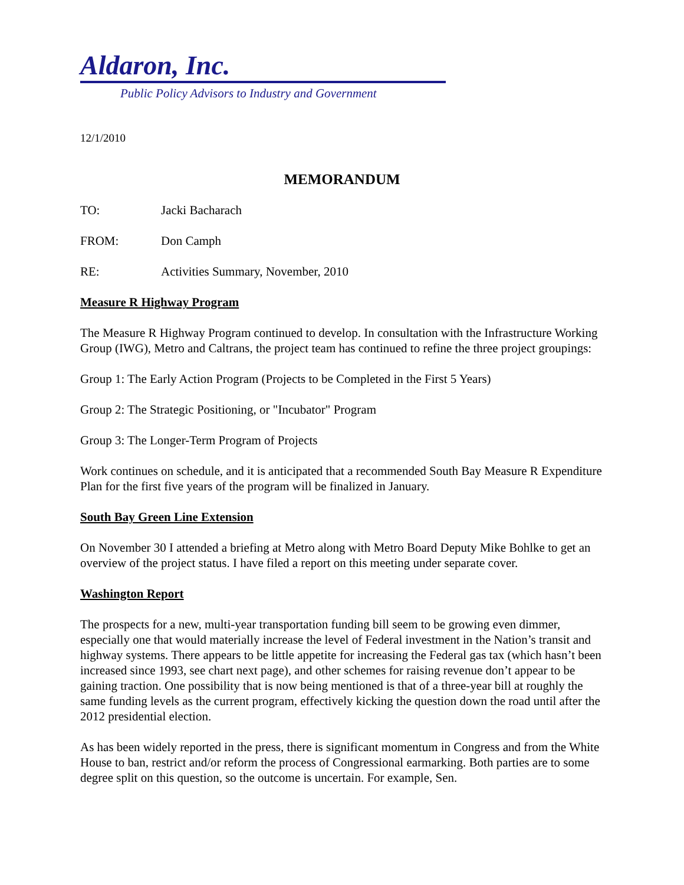Aldaron, Inc.
Public Policy Advisors to Industry and Government
12/1/2010
MEMORANDUM
TO: Jacki Bacharach
FROM: Don Camph
RE: Activities Summary, November, 2010
Measure R Highway Program
The Measure R Highway Program continued to develop. In consultation with the Infrastructure Working Group (IWG), Metro and Caltrans, the project team has continued to refine the three project groupings:
Group 1: The Early Action Program (Projects to be Completed in the First 5 Years)
Group 2: The Strategic Positioning, or "Incubator" Program
Group 3: The Longer-Term Program of Projects
Work continues on schedule, and it is anticipated that a recommended South Bay Measure R Expenditure Plan for the first five years of the program will be finalized in January.
South Bay Green Line Extension
On November 30 I attended a briefing at Metro along with Metro Board Deputy Mike Bohlke to get an overview of the project status. I have filed a report on this meeting under separate cover.
Washington Report
The prospects for a new, multi-year transportation funding bill seem to be growing even dimmer, especially one that would materially increase the level of Federal investment in the Nation’s transit and highway systems. There appears to be little appetite for increasing the Federal gas tax (which hasn’t been increased since 1993, see chart next page), and other schemes for raising revenue don’t appear to be gaining traction. One possibility that is now being mentioned is that of a three-year bill at roughly the same funding levels as the current program, effectively kicking the question down the road until after the 2012 presidential election.
As has been widely reported in the press, there is significant momentum in Congress and from the White House to ban, restrict and/or reform the process of Congressional earmarking. Both parties are to some degree split on this question, so the outcome is uncertain. For example, Sen.